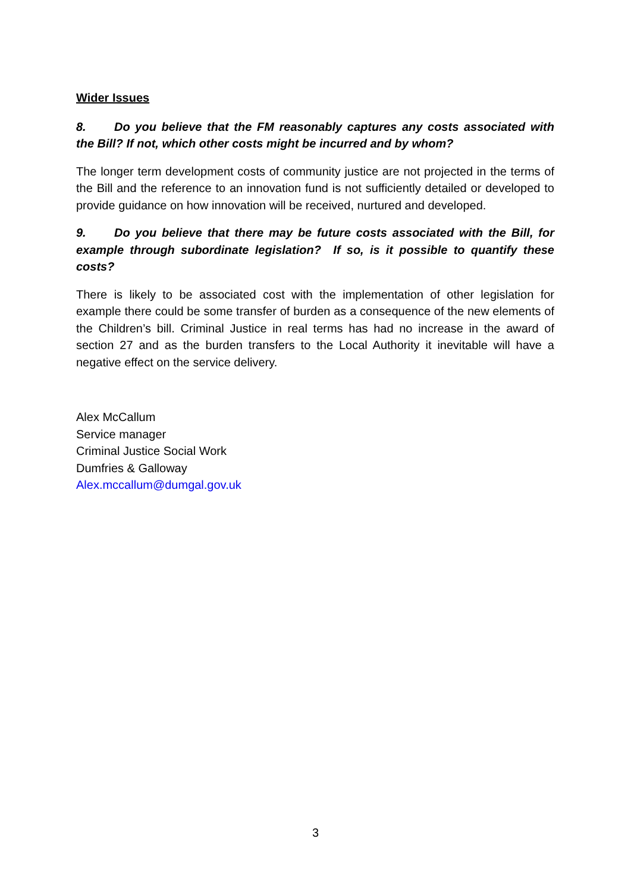Wider Issues
8. Do you believe that the FM reasonably captures any costs associated with the Bill? If not, which other costs might be incurred and by whom?
The longer term development costs of community justice are not projected in the terms of the Bill and the reference to an innovation fund is not sufficiently detailed or developed to provide guidance on how innovation will be received, nurtured and developed.
9. Do you believe that there may be future costs associated with the Bill, for example through subordinate legislation? If so, is it possible to quantify these costs?
There is likely to be associated cost with the implementation of other legislation for example there could be some transfer of burden as a consequence of the new elements of the Children’s bill. Criminal Justice in real terms has had no increase in the award of section 27 and as the burden transfers to the Local Authority it inevitable will have a negative effect on the service delivery.
Alex McCallum
Service manager
Criminal Justice Social Work
Dumfries & Galloway
Alex.mccallum@dumgal.gov.uk
3